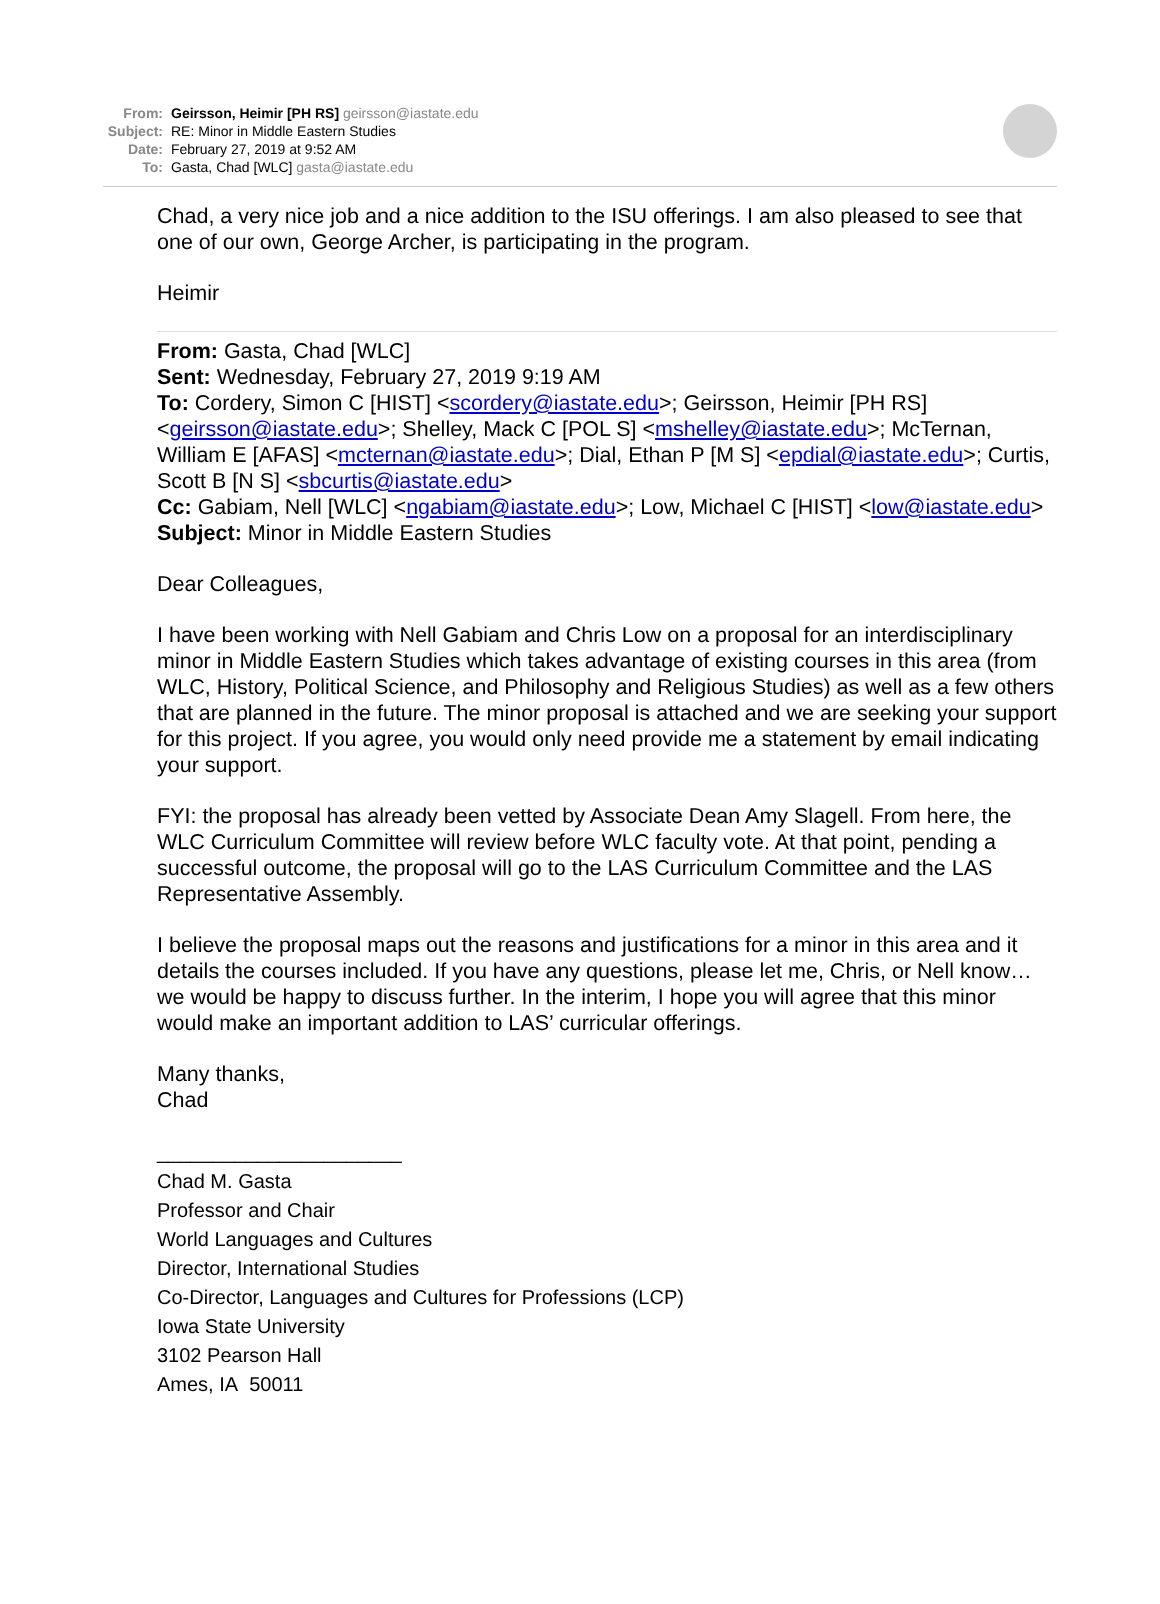From: Geirsson, Heimir [PH RS] geirsson@iastate.edu
Subject: RE: Minor in Middle Eastern Studies
Date: February 27, 2019 at 9:52 AM
To: Gasta, Chad [WLC] gasta@iastate.edu
Chad, a very nice job and a nice addition to the ISU offerings. I am also pleased to see that one of our own, George Archer, is participating in the program.
Heimir
From: Gasta, Chad [WLC]
Sent: Wednesday, February 27, 2019 9:19 AM
To: Cordery, Simon C [HIST] <scordery@iastate.edu>; Geirsson, Heimir [PH RS] <geirsson@iastate.edu>; Shelley, Mack C [POL S] <mshelley@iastate.edu>; McTernan, William E [AFAS] <mcternan@iastate.edu>; Dial, Ethan P [M S] <epdial@iastate.edu>; Curtis, Scott B [N S] <sbcurtis@iastate.edu>
Cc: Gabiam, Nell [WLC] <ngabiam@iastate.edu>; Low, Michael C [HIST] <low@iastate.edu>
Subject: Minor in Middle Eastern Studies
Dear Colleagues,
I have been working with Nell Gabiam and Chris Low on a proposal for an interdisciplinary minor in Middle Eastern Studies which takes advantage of existing courses in this area (from WLC, History, Political Science, and Philosophy and Religious Studies) as well as a few others that are planned in the future. The minor proposal is attached and we are seeking your support for this project. If you agree, you would only need provide me a statement by email indicating your support.
FYI: the proposal has already been vetted by Associate Dean Amy Slagell. From here, the WLC Curriculum Committee will review before WLC faculty vote. At that point, pending a successful outcome, the proposal will go to the LAS Curriculum Committee and the LAS Representative Assembly.
I believe the proposal maps out the reasons and justifications for a minor in this area and it details the courses included. If you have any questions, please let me, Chris, or Nell know… we would be happy to discuss further. In the interim, I hope you will agree that this minor would make an important addition to LAS’ curricular offerings.
Many thanks,
Chad
______________________
Chad M. Gasta
Professor and Chair
World Languages and Cultures
Director, International Studies
Co-Director, Languages and Cultures for Professions (LCP)
Iowa State University
3102 Pearson Hall
Ames, IA 50011